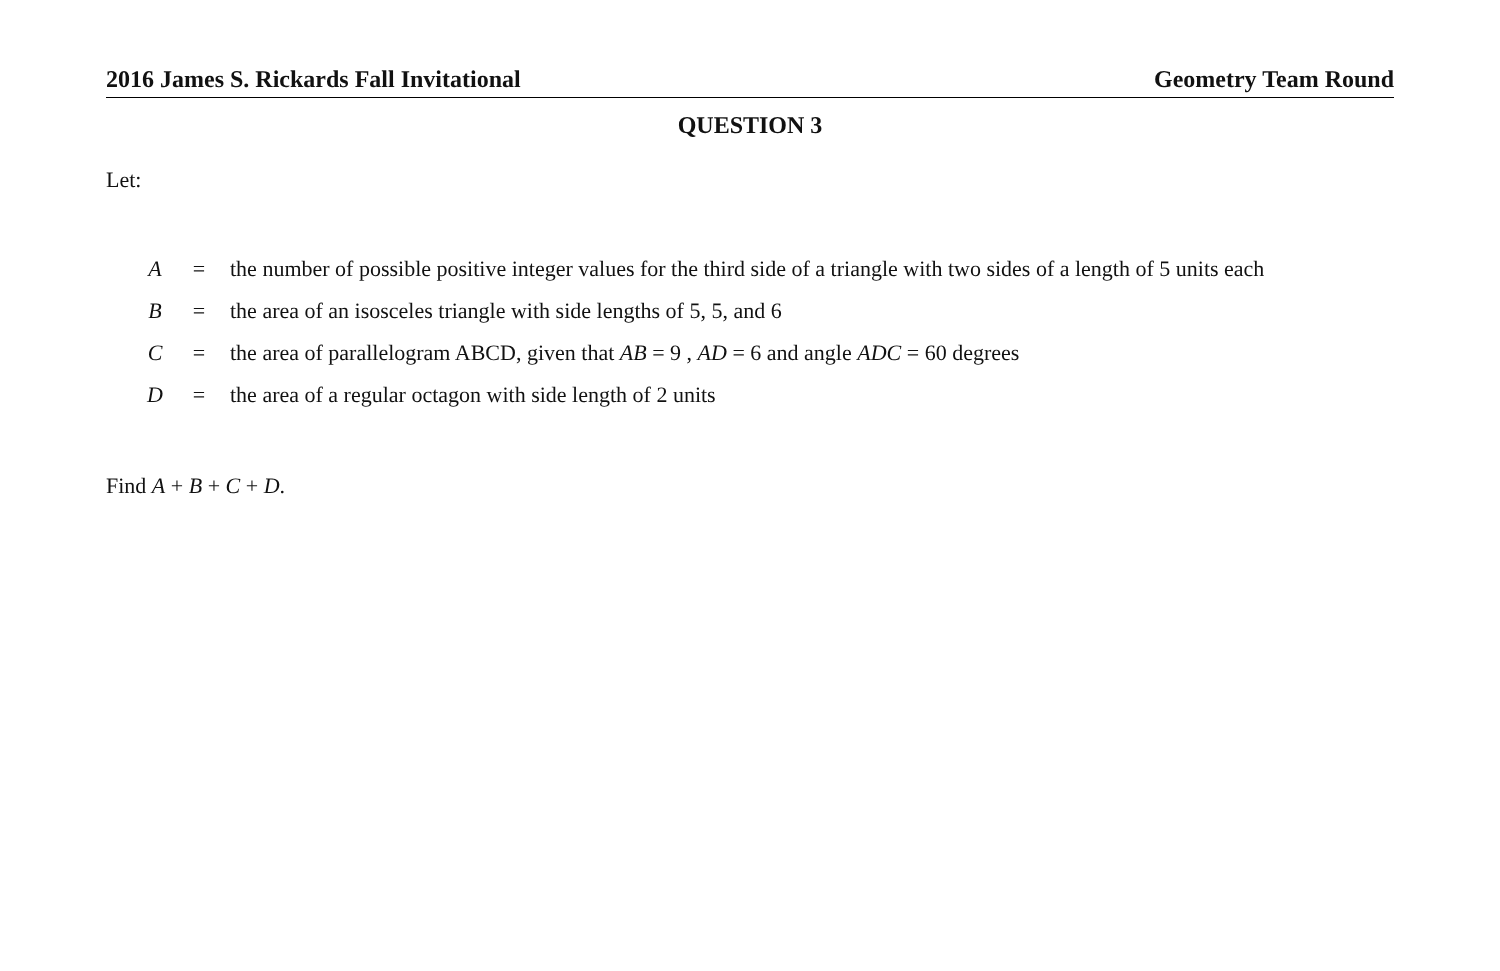2016 James S. Rickards Fall Invitational Geometry Team Round
QUESTION 3
Let:
| A | = | the number of possible positive integer values for the third side of a triangle with two sides of a length of 5 units each |
| B | = | the area of an isosceles triangle with side lengths of 5, 5, and 6 |
| C | = | the area of parallelogram ABCD, given that AB = 9 , AD = 6 and angle ADC = 60 degrees |
| D | = | the area of a regular octagon with side length of 2 units |
Find A + B + C + D.